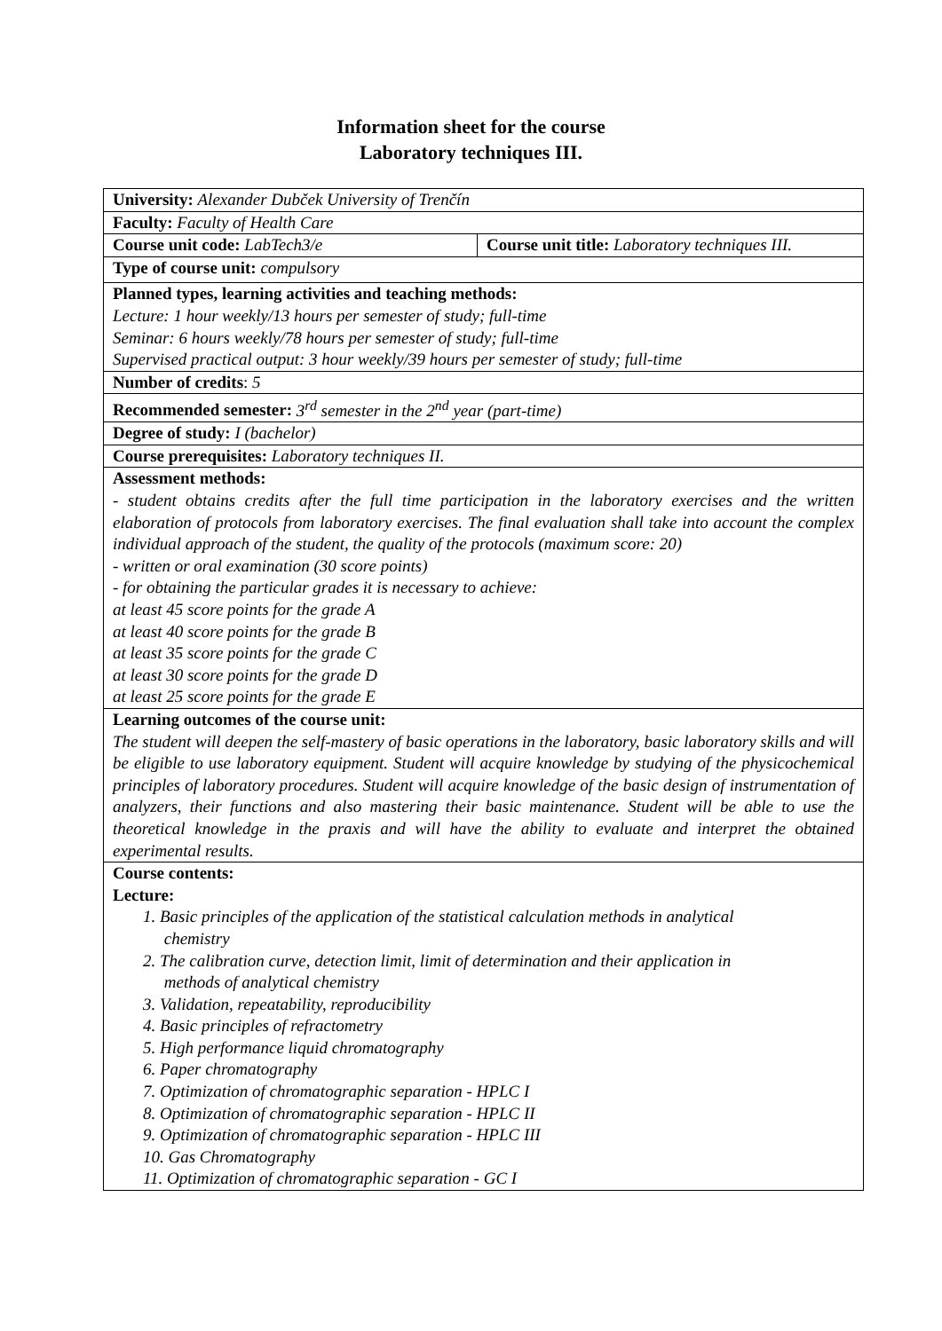Information sheet for the course
Laboratory techniques III.
| University: Alexander Dubček University of Trenčín | |
| Faculty: Faculty of Health Care | |
| Course unit code: LabTech3/e | Course unit title: Laboratory techniques III. |
| Type of course unit: compulsory | |
| Planned types, learning activities and teaching methods: Lecture: 1 hour weekly/13 hours per semester of study; full-time Seminar: 6 hours weekly/78 hours per semester of study; full-time Supervised practical output: 3 hour weekly/39 hours per semester of study; full-time | |
| Number of credits : 5 | |
| Recommended semester: 3<sup>rd</sup> semester in the 2<sup>nd</sup> year (part-time) | |
| Degree of study: I (bachelor) | |
| Course prerequisites: Laboratory techniques II. | |
| Assessment methods: - student obtains credits after the full time participation in the laboratory exercises and the written elaboration of protocols from laboratory exercises. The final evaluation shall take into account the complex individual approach of the student, the quality of the protocols (maximum score: 20) - written or oral examination (30 score points) - for obtaining the particular grades it is necessary to achieve: at least 45 score points for the grade A at least 40 score points for the grade B at least 35 score points for the grade C at least 30 score points for the grade D at least 25 score points for the grade E | |
| Learning outcomes of the course unit: The student will deepen the self-mastery of basic operations in the laboratory, basic laboratory skills and will be eligible to use laboratory equipment. Student will acquire knowledge by studying of the physicochemical principles of laboratory procedures. Student will acquire knowledge of the basic design of instrumentation of analyzers, their functions and also mastering their basic maintenance. Student will be able to use the theoretical knowledge in the praxis and will have the ability to evaluate and interpret the obtained experimental results. | |
| Course contents: Lecture: 1. Basic principles of the application of the statistical calculation methods in analytical chemistry 2. The calibration curve, detection limit, limit of determination and their application in methods of analytical chemistry 3. Validation, repeatability, reproducibility 4. Basic principles of refractometry 5. High performance liquid chromatography 6. Paper chromatography 7. Optimization of chromatographic separation - HPLC I 8. Optimization of chromatographic separation - HPLC II 9. Optimization of chromatographic separation - HPLC III 10. Gas Chromatography 11. Optimization of chromatographic separation - GC I | |